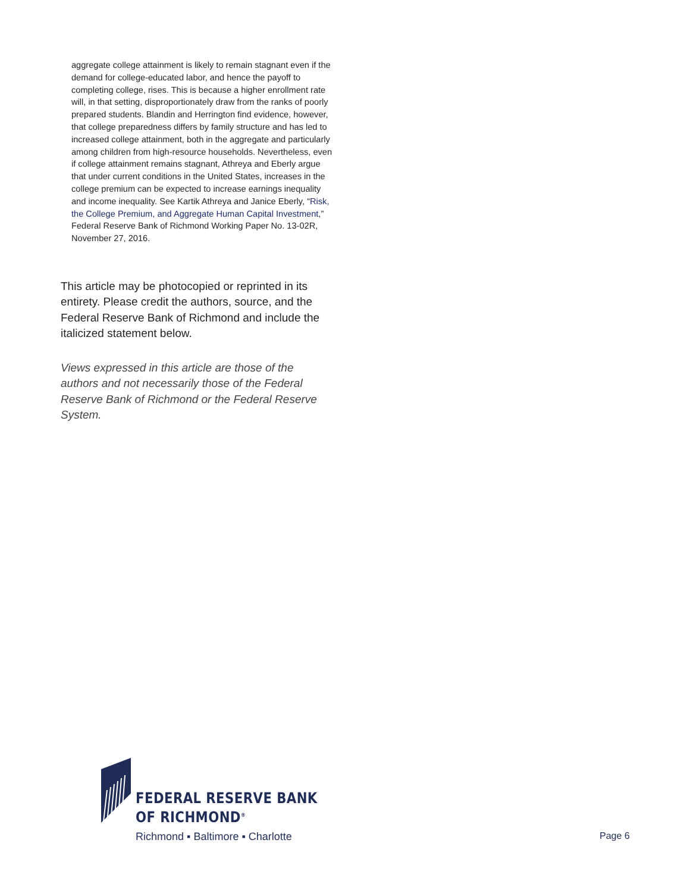aggregate college attainment is likely to remain stagnant even if the demand for college-educated labor, and hence the payoff to completing college, rises. This is because a higher enrollment rate will, in that setting, disproportionately draw from the ranks of poorly prepared students. Blandin and Herrington find evidence, however, that college preparedness differs by family structure and has led to increased college attainment, both in the aggregate and particularly among children from high-resource households. Nevertheless, even if college attainment remains stagnant, Athreya and Eberly argue that under current conditions in the United States, increases in the college premium can be expected to increase earnings inequality and income inequality. See Kartik Athreya and Janice Eberly, “Risk, the College Premium, and Aggregate Human Capital Investment,” Federal Reserve Bank of Richmond Working Paper No. 13-02R, November 27, 2016.
This article may be photocopied or reprinted in its entirety. Please credit the authors, source, and the Federal Reserve Bank of Richmond and include the italicized statement below.
Views expressed in this article are those of the authors and not necessarily those of the Federal Reserve Bank of Richmond or the Federal Reserve System.
FEDERAL RESERVE BANK
OF RICHMOND<sup>®</sup>
Richmond ▪ Baltimore ▪ Charlotte
Page 6